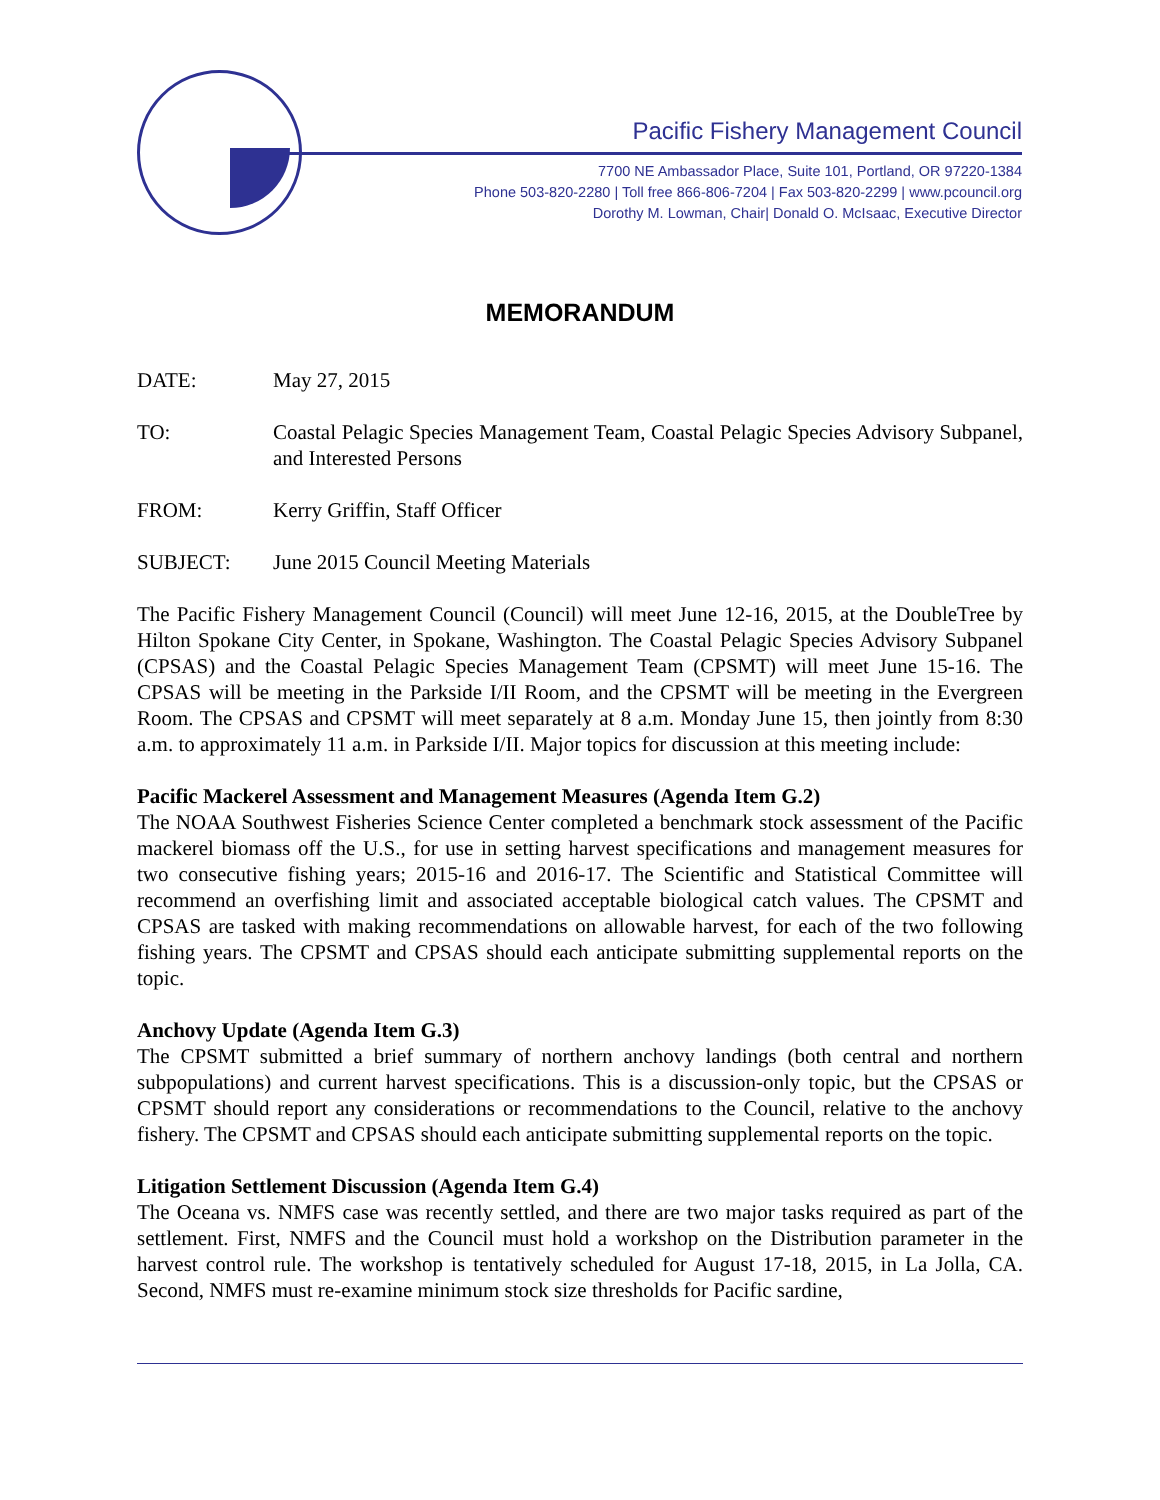Pacific Fishery Management Council
7700 NE Ambassador Place, Suite 101, Portland, OR 97220-1384
Phone 503-820-2280 | Toll free 866-806-7204 | Fax 503-820-2299 | www.pcouncil.org
Dorothy M. Lowman, Chair| Donald O. McIsaac, Executive Director
MEMORANDUM
DATE: May 27, 2015
TO: Coastal Pelagic Species Management Team, Coastal Pelagic Species Advisory Subpanel, and Interested Persons
FROM: Kerry Griffin, Staff Officer
SUBJECT: June 2015 Council Meeting Materials
The Pacific Fishery Management Council (Council) will meet June 12-16, 2015, at the DoubleTree by Hilton Spokane City Center, in Spokane, Washington. The Coastal Pelagic Species Advisory Subpanel (CPSAS) and the Coastal Pelagic Species Management Team (CPSMT) will meet June 15-16. The CPSAS will be meeting in the Parkside I/II Room, and the CPSMT will be meeting in the Evergreen Room. The CPSAS and CPSMT will meet separately at 8 a.m. Monday June 15, then jointly from 8:30 a.m. to approximately 11 a.m. in Parkside I/II. Major topics for discussion at this meeting include:
Pacific Mackerel Assessment and Management Measures (Agenda Item G.2)
The NOAA Southwest Fisheries Science Center completed a benchmark stock assessment of the Pacific mackerel biomass off the U.S., for use in setting harvest specifications and management measures for two consecutive fishing years; 2015-16 and 2016-17. The Scientific and Statistical Committee will recommend an overfishing limit and associated acceptable biological catch values. The CPSMT and CPSAS are tasked with making recommendations on allowable harvest, for each of the two following fishing years. The CPSMT and CPSAS should each anticipate submitting supplemental reports on the topic.
Anchovy Update (Agenda Item G.3)
The CPSMT submitted a brief summary of northern anchovy landings (both central and northern subpopulations) and current harvest specifications. This is a discussion-only topic, but the CPSAS or CPSMT should report any considerations or recommendations to the Council, relative to the anchovy fishery. The CPSMT and CPSAS should each anticipate submitting supplemental reports on the topic.
Litigation Settlement Discussion (Agenda Item G.4)
The Oceana vs. NMFS case was recently settled, and there are two major tasks required as part of the settlement. First, NMFS and the Council must hold a workshop on the Distribution parameter in the harvest control rule. The workshop is tentatively scheduled for August 17-18, 2015, in La Jolla, CA. Second, NMFS must re-examine minimum stock size thresholds for Pacific sardine,